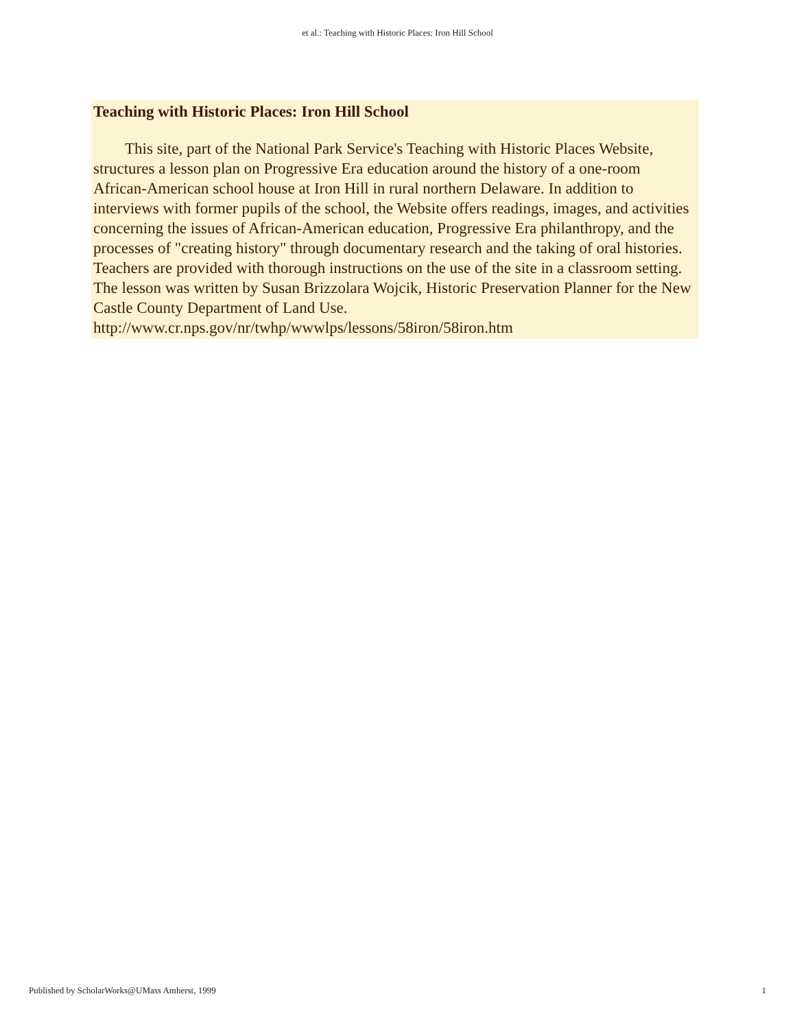et al.: Teaching with Historic Places: Iron Hill School
Teaching with Historic Places: Iron Hill School
This site, part of the National Park Service's Teaching with Historic Places Website, structures a lesson plan on Progressive Era education around the history of a one-room African-American school house at Iron Hill in rural northern Delaware. In addition to interviews with former pupils of the school, the Website offers readings, images, and activities concerning the issues of African-American education, Progressive Era philanthropy, and the processes of "creating history" through documentary research and the taking of oral histories. Teachers are provided with thorough instructions on the use of the site in a classroom setting. The lesson was written by Susan Brizzolara Wojcik, Historic Preservation Planner for the New Castle County Department of Land Use.
http://www.cr.nps.gov/nr/twhp/wwwlps/lessons/58iron/58iron.htm
Published by ScholarWorks@UMass Amherst, 1999 1